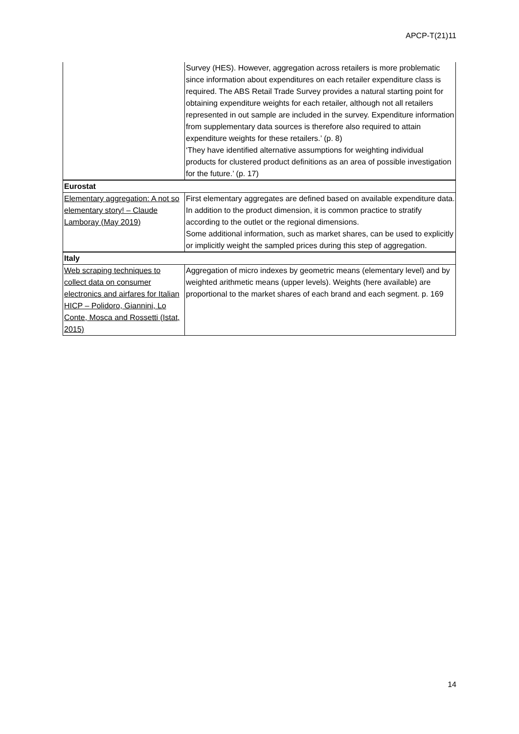APCP-T(21)11
| | Survey (HES). However, aggregation across retailers is more problematic since information about expenditures on each retailer expenditure class is required. The ABS Retail Trade Survey provides a natural starting point for obtaining expenditure weights for each retailer, although not all retailers represented in out sample are included in the survey. Expenditure information from supplementary data sources is therefore also required to attain expenditure weights for these retailers.’ (p. 8) ‘They have identified alternative assumptions for weighting individual products for clustered product definitions as an area of possible investigation for the future.’ (p. 17) |
| Eurostat | |
| Elementary aggregation: A not so elementary story! – Claude Lamboray (May 2019) | First elementary aggregates are defined based on available expenditure data. In addition to the product dimension, it is common practice to stratify according to the outlet or the regional dimensions. Some additional information, such as market shares, can be used to explicitly or implicitly weight the sampled prices during this step of aggregation. |
| Italy | |
| Web scraping techniques to collect data on consumer electronics and airfares for Italian HICP – Polidoro, Giannini, Lo Conte, Mosca and Rossetti (Istat, 2015) | Aggregation of micro indexes by geometric means (elementary level) and by weighted arithmetic means (upper levels). Weights (here available) are proportional to the market shares of each brand and each segment. p. 169 |
14